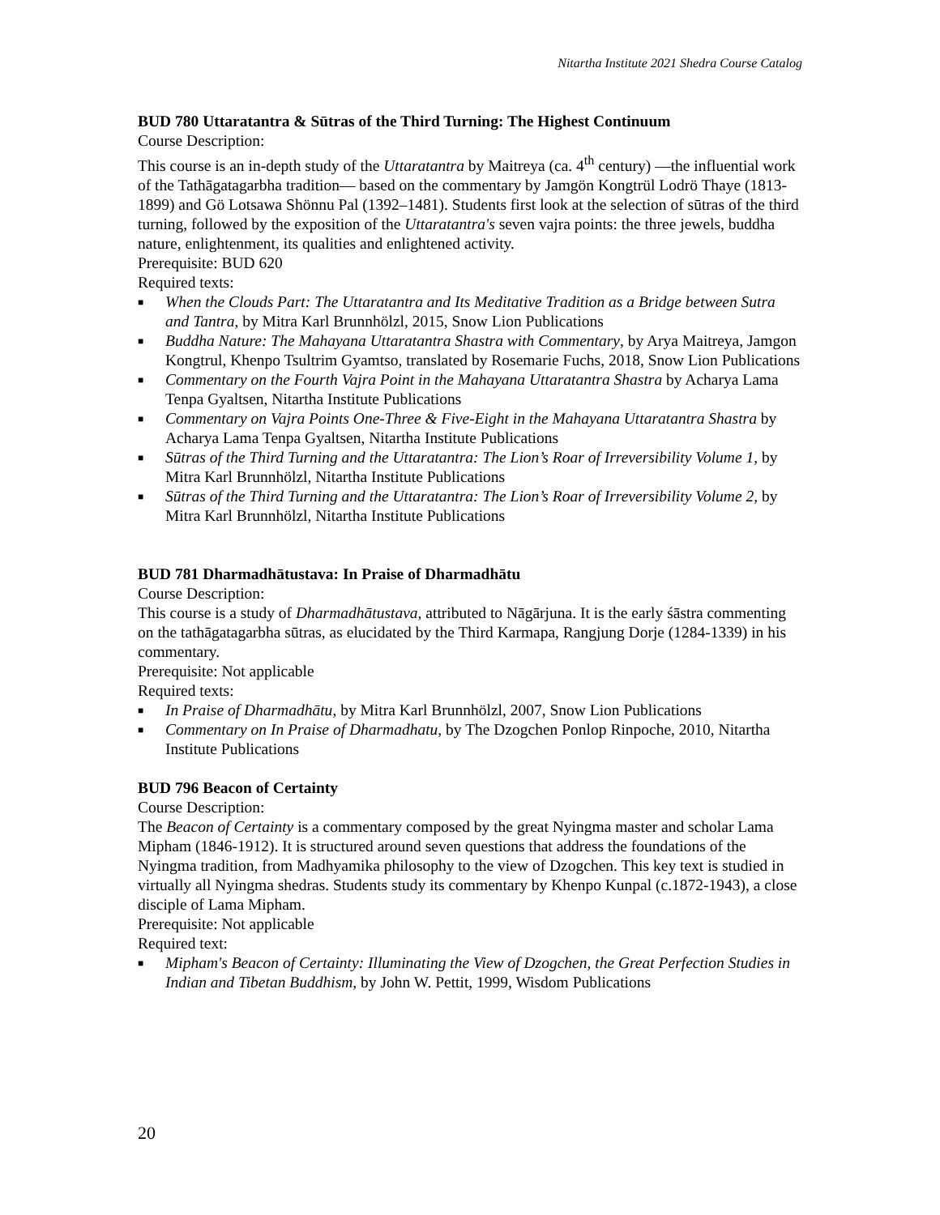Nitartha Institute 2021 Shedra Course Catalog
BUD 780 Uttaratantra & Sūtras of the Third Turning: The Highest Continuum
Course Description:
This course is an in-depth study of the Uttaratantra by Maitreya (ca. 4<sup>th</sup> century) —the influential work of the Tathāgatagarbha tradition— based on the commentary by Jamgön Kongtrül Lodrö Thaye (1813-1899) and Gö Lotsawa Shönnu Pal (1392–1481). Students first look at the selection of sūtras of the third turning, followed by the exposition of the Uttaratantra's seven vajra points: the three jewels, buddha nature, enlightenment, its qualities and enlightened activity.
Prerequisite: BUD 620
Required texts:
■ When the Clouds Part: The Uttaratantra and Its Meditative Tradition as a Bridge between Sutra and Tantra, by Mitra Karl Brunnhölzl, 2015, Snow Lion Publications
■ Buddha Nature: The Mahayana Uttaratantra Shastra with Commentary, by Arya Maitreya, Jamgon Kongtrul, Khenpo Tsultrim Gyamtso, translated by Rosemarie Fuchs, 2018, Snow Lion Publications
■ Commentary on the Fourth Vajra Point in the Mahayana Uttaratantra Shastra by Acharya Lama Tenpa Gyaltsen, Nitartha Institute Publications
■ Commentary on Vajra Points One-Three & Five-Eight in the Mahayana Uttaratantra Shastra by Acharya Lama Tenpa Gyaltsen, Nitartha Institute Publications
■ Sūtras of the Third Turning and the Uttaratantra: The Lion’s Roar of Irreversibility Volume 1, by Mitra Karl Brunnhölzl, Nitartha Institute Publications
■ Sūtras of the Third Turning and the Uttaratantra: The Lion’s Roar of Irreversibility Volume 2, by Mitra Karl Brunnhölzl, Nitartha Institute Publications
BUD 781 Dharmadhātustava: In Praise of Dharmadhātu
Course Description:
This course is a study of Dharmadhātustava, attributed to Nāgārjuna. It is the early śāstra commenting on the tathāgatagarbha sūtras, as elucidated by the Third Karmapa, Rangjung Dorje (1284-1339) in his commentary.
Prerequisite: Not applicable
Required texts:
■ In Praise of Dharmadhātu, by Mitra Karl Brunnhölzl, 2007, Snow Lion Publications
■ Commentary on In Praise of Dharmadhatu, by The Dzogchen Ponlop Rinpoche, 2010, Nitartha Institute Publications
BUD 796 Beacon of Certainty
Course Description:
The Beacon of Certainty is a commentary composed by the great Nyingma master and scholar Lama Mipham (1846-1912). It is structured around seven questions that address the foundations of the Nyingma tradition, from Madhyamika philosophy to the view of Dzogchen. This key text is studied in virtually all Nyingma shedras. Students study its commentary by Khenpo Kunpal (c.1872-1943), a close disciple of Lama Mipham.
Prerequisite: Not applicable
Required text:
■ Mipham's Beacon of Certainty: Illuminating the View of Dzogchen, the Great Perfection Studies in Indian and Tibetan Buddhism, by John W. Pettit, 1999, Wisdom Publications
20